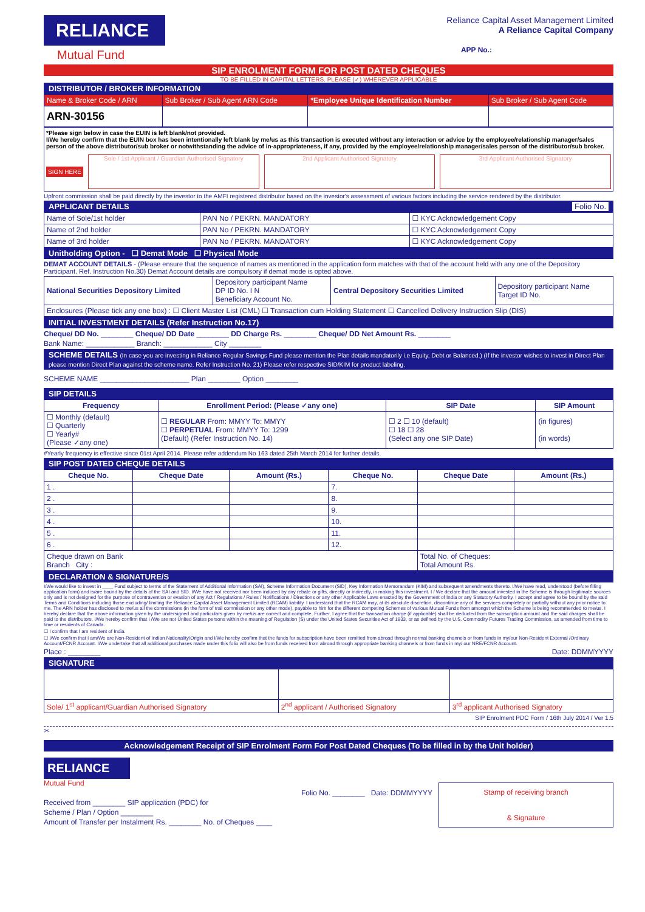RELIANCE
Mutual Fund
Reliance Capital Asset Management Limited
A Reliance Capital Company
APP No.:
SIP ENROLMENT FORM FOR POST DATED CHEQUES
TO BE FILLED IN CAPITAL LETTERS. PLEASE (✓) WHEREVER APPLICABLE
DISTRIBUTOR / BROKER INFORMATION
| Name & Broker Code / ARN | Sub Broker / Sub Agent ARN Code | *Employee Unique Identification Number | Sub Broker / Sub Agent Code |
| ARN-30156 | | | |
*Please sign below in case the EUIN is left blank/not provided.
I/We hereby confirm that the EUIN box has been intentionally left blank by me/us as this transaction is executed without any interaction or advice by the employee/relationship manager/sales person of the above distributor/sub broker or notwithstanding the advice of in-appropriateness, if any, provided by the employee/relationship manager/sales person of the distributor/sub broker.
SIGN HERE
Sole / 1st Applicant / Guardian Authorised Signatory
2nd Applicant Authorised Signatory
3rd Applicant Authorised Signatory
Upfront commission shall be paid directly by the investor to the AMFI registered distributor based on the investor's assessment of various factors including the service rendered by the distributor.
APPLICANT DETAILS Folio No.
| Name of Sole/1st holder | PAN No / PEKRN. MANDATORY | ☐ KYC Acknowledgement Copy |
| Name of 2nd holder | PAN No / PEKRN. MANDATORY | ☐ KYC Acknowledgement Copy |
| Name of 3rd holder | PAN No / PEKRN. MANDATORY | ☐ KYC Acknowledgement Copy |
Unitholding Option - ☐ Demat Mode ☐ Physical Mode
DEMAT ACCOUNT DETAILS - (Please ensure that the sequence of names as mentioned in the application form matches with that of the account held with any one of the Depository Participant. Ref. Instruction No.30) Demat Account details are compulsory if demat mode is opted above.
| National Securities Depository Limited | Depository participant Name DP ID No. I N Beneficiary Account No. | Central Depository Securities Limited | Depository participant Name Target ID No. |
| Enclosures (Please tick any one box) : ☐ Client Master List (CML) ☐ Transaction cum Holding Statement ☐ Cancelled Delivery Instruction Slip (DIS) | | | |
INITIAL INVESTMENT DETAILS (Refer Instruction No.17)
Cheque/ DD No. ________ Cheque/ DD Date ________ DD Charge Rs. ________ Cheque/ DD Net Amount Rs. ________
Bank Name: ____________ Branch: ____________ City ________
SCHEME DETAILS (In case you are investing in Reliance Regular Savings Fund please mention the Plan details mandatorily i.e Equity, Debt or Balanced.) (If the investor wishes to invest in Direct Plan please mention Direct Plan against the scheme name. Refer Instruction No. 21) Please refer respective SID/KIM for product labeling.
SCHEME NAME ______________________ Plan ________ Option ________
SIP DETAILS
| Frequency | Enrollment Period: (Please ✓any one) | SIP Date | SIP Amount |
| --- | --- | --- | --- |
| ☐ Monthly (default) ☐ Quarterly ☐ Yearly# (Please ✓any one) | ☐ REGULAR From: MMYY To: MMYY ☐ PERPETUAL From: MMYY To: 1299 (Default) (Refer Instruction No. 14) | ☐ 2 ☐ 10 (default) ☐ 18 ☐ 28 (Select any one SIP Date) | (in figures) (in words) |
#Yearly frequency is effective since 01st April 2014. Please refer addendum No 163 dated 25th March 2014 for further details.
SIP POST DATED CHEQUE DETAILS
| Cheque No. | Cheque Date | Amount (Rs.) | Cheque No. | Cheque Date | Amount (Rs.) |
| --- | --- | --- | --- | --- | --- |
| 1 . | | | 7. | | |
| 2 . | | | 8. | | |
| 3 . | | | 9. | | |
| 4 . | | | 10. | | |
| 5 . | | | 11. | | |
| 6 . | | | 12. | | |
| Cheque drawn on Bank Branch City : | | | | Total No. of Cheques: Total Amount Rs. | |
DECLARATION & SIGNATURE/S
I/We would like to invest in ____ Fund subject to terms of the Statement of Additional Information (SAI), Scheme Information Document (SID), Key Information Memorandum (KIM) and subsequent amendments thereto. I/We have read, understood (before filling application form) and is/are bound by the details of the SAI and SID. I/We have not received nor been induced by any rebate or gifts, directly or indirectly, in making this investment. I / We declare that the amount invested in the Scheme is through legitimate sources only and is not designed for the purpose of contravention or evasion of any Act / Regulations / Rules / Notifications / Directions or any other Applicable Laws enacted by the Government of India or any Statutory Authority. I accept and agree to be bound by the said Terms and Conditions including those excluding/ limiting the Reliance Capital Asset Management Limited (RCAM) liability. I understand that the RCAM may, at its absolute discretion, discontinue any of the services completely or partially without any prior notice to me. The ARN holder has disclosed to me/us all the commissions (in the form of trail commission or any other mode), payable to him for the different competing Schemes of various Mutual Funds from amongst which the Scheme is being recommended to me/us. I hereby declare that the above information given by the undersigned and particulars given by me/us are correct and complete. Further, I agree that the transaction charge (if applicable) shall be deducted from the subscription amount and the said charges shall be paid to the distributors. I/We hereby confirm that I /We are not United States persons within the meaning of Regulation (S) under the United States Securities Act of 1933, or as defined by the U.S. Commodity Futures Trading Commission, as amended from time to time or residents of Canada.
☐ I confirm that I am resident of India.
☐ I/We confirm that I am/We are Non-Resident of Indian Nationality/Origin and I/We hereby confirm that the funds for subscription have been remitted from abroad through normal banking channels or from funds in my/our Non-Resident External /Ordinary Account/FCNR Account. I/We undertake that all additional purchases made under this folio will also be from funds received from abroad through appropriate banking channels or from funds in my/ our NRE/FCNR Account.
Place : ________ Date: DDMMYYYY
SIGNATURE
| Sole/ 1<sup>st</sup> applicant/Guardian Authorised Signatory | 2<sup>nd</sup> applicant / Authorised Signatory | 3<sup>rd</sup> applicant Authorised Signatory |
SIP Enrolment PDC Form / 16th July 2014 / Ver 1.5
✂
Acknowledgement Receipt of SIP Enrolment Form For Post Dated Cheques (To be filled in by the Unit holder)
RELIANCE
Mutual Fund
Folio No. ________ Date: DDMMYYYY
Received from ________ SIP application (PDC) for
Scheme / Plan / Option ________
Amount of Transfer per Instalment Rs. ________ No. of Cheques ____
Stamp of receiving branch
& Signature